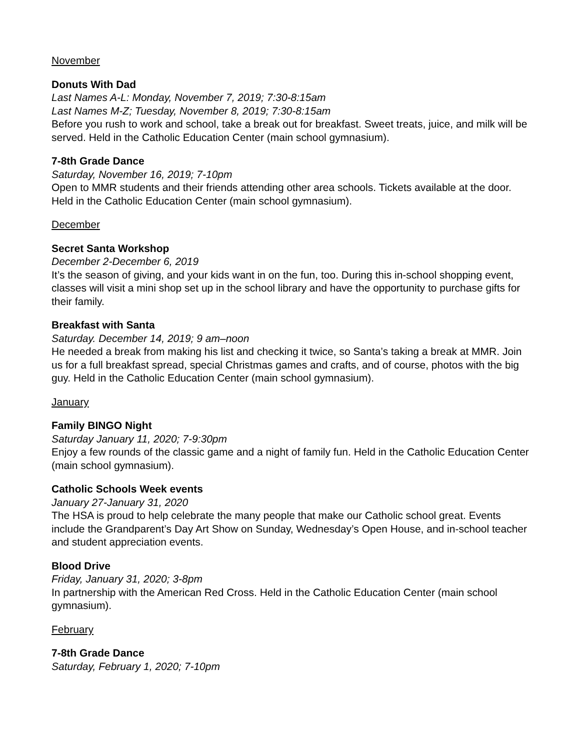November
Donuts With Dad
Last Names A-L: Monday, November 7, 2019; 7:30-8:15am
Last Names M-Z; Tuesday, November 8, 2019; 7:30-8:15am
Before you rush to work and school, take a break out for breakfast. Sweet treats, juice, and milk will be served. Held in the Catholic Education Center (main school gymnasium).
7-8th Grade Dance
Saturday, November 16, 2019; 7-10pm
Open to MMR students and their friends attending other area schools. Tickets available at the door. Held in the Catholic Education Center (main school gymnasium).
December
Secret Santa Workshop
December 2-December 6, 2019
It’s the season of giving, and your kids want in on the fun, too. During this in-school shopping event, classes will visit a mini shop set up in the school library and have the opportunity to purchase gifts for their family.
Breakfast with Santa
Saturday. December 14, 2019; 9 am–noon
He needed a break from making his list and checking it twice, so Santa’s taking a break at MMR. Join us for a full breakfast spread, special Christmas games and crafts, and of course, photos with the big guy. Held in the Catholic Education Center (main school gymnasium).
January
Family BINGO Night
Saturday January 11, 2020; 7-9:30pm
Enjoy a few rounds of the classic game and a night of family fun. Held in the Catholic Education Center (main school gymnasium).
Catholic Schools Week events
January 27-January 31, 2020
The HSA is proud to help celebrate the many people that make our Catholic school great. Events include the Grandparent’s Day Art Show on Sunday, Wednesday’s Open House, and in-school teacher and student appreciation events.
Blood Drive
Friday, January 31, 2020; 3-8pm
In partnership with the American Red Cross. Held in the Catholic Education Center (main school gymnasium).
February
7-8th Grade Dance
Saturday, February 1, 2020; 7-10pm